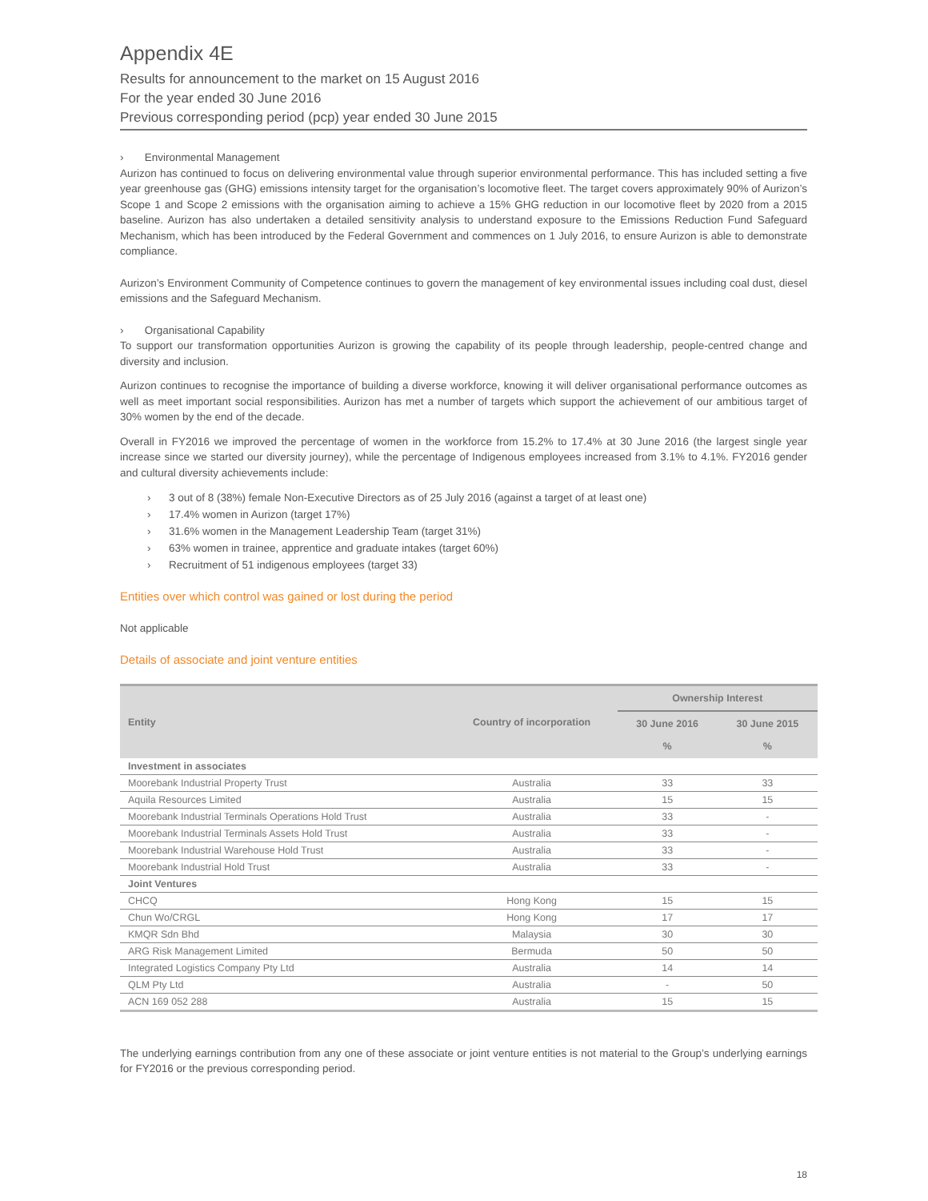Appendix 4E
Results for announcement to the market on 15 August 2016
For the year ended 30 June 2016
Previous corresponding period (pcp) year ended 30 June 2015
› Environmental Management
Aurizon has continued to focus on delivering environmental value through superior environmental performance. This has included setting a five year greenhouse gas (GHG) emissions intensity target for the organisation’s locomotive fleet. The target covers approximately 90% of Aurizon’s Scope 1 and Scope 2 emissions with the organisation aiming to achieve a 15% GHG reduction in our locomotive fleet by 2020 from a 2015 baseline. Aurizon has also undertaken a detailed sensitivity analysis to understand exposure to the Emissions Reduction Fund Safeguard Mechanism, which has been introduced by the Federal Government and commences on 1 July 2016, to ensure Aurizon is able to demonstrate compliance.
Aurizon’s Environment Community of Competence continues to govern the management of key environmental issues including coal dust, diesel emissions and the Safeguard Mechanism.
› Organisational Capability
To support our transformation opportunities Aurizon is growing the capability of its people through leadership, people-centred change and diversity and inclusion.
Aurizon continues to recognise the importance of building a diverse workforce, knowing it will deliver organisational performance outcomes as well as meet important social responsibilities. Aurizon has met a number of targets which support the achievement of our ambitious target of 30% women by the end of the decade.
Overall in FY2016 we improved the percentage of women in the workforce from 15.2% to 17.4% at 30 June 2016 (the largest single year increase since we started our diversity journey), while the percentage of Indigenous employees increased from 3.1% to 4.1%. FY2016 gender and cultural diversity achievements include:
› 3 out of 8 (38%) female Non-Executive Directors as of 25 July 2016 (against a target of at least one)
› 17.4% women in Aurizon (target 17%)
› 31.6% women in the Management Leadership Team (target 31%)
› 63% women in trainee, apprentice and graduate intakes (target 60%)
› Recruitment of 51 indigenous employees (target 33)
Entities over which control was gained or lost during the period
Not applicable
Details of associate and joint venture entities
| Entity | Country of incorporation | Ownership Interest | |
| --- | --- | --- | --- |
| | | 30 June 2016 % | 30 June 2015 % |
| Investment in associates | | | |
| Moorebank Industrial Property Trust | Australia | 33 | 33 |
| Aquila Resources Limited | Australia | 15 | 15 |
| Moorebank Industrial Terminals Operations Hold Trust | Australia | 33 | - |
| Moorebank Industrial Terminals Assets Hold Trust | Australia | 33 | - |
| Moorebank Industrial Warehouse Hold Trust | Australia | 33 | - |
| Moorebank Industrial Hold Trust | Australia | 33 | - |
| Joint Ventures | | | |
| CHCQ | Hong Kong | 15 | 15 |
| Chun Wo/CRGL | Hong Kong | 17 | 17 |
| KMQR Sdn Bhd | Malaysia | 30 | 30 |
| ARG Risk Management Limited | Bermuda | 50 | 50 |
| Integrated Logistics Company Pty Ltd | Australia | 14 | 14 |
| QLM Pty Ltd | Australia | - | 50 |
| ACN 169 052 288 | Australia | 15 | 15 |
The underlying earnings contribution from any one of these associate or joint venture entities is not material to the Group’s underlying earnings for FY2016 or the previous corresponding period.
18